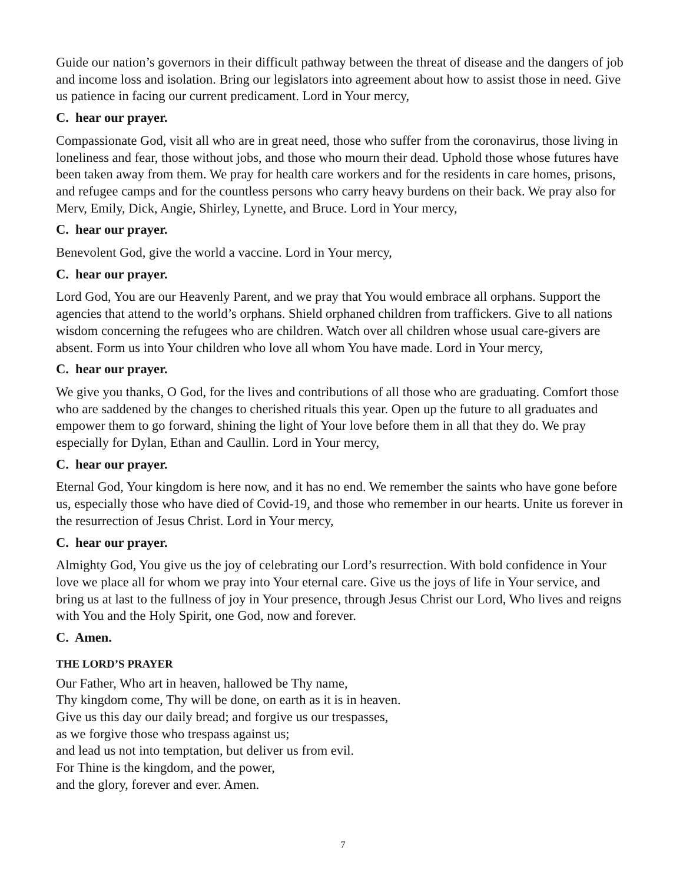Guide our nation’s governors in their difficult pathway between the threat of disease and the dangers of job and income loss and isolation. Bring our legislators into agreement about how to assist those in need. Give us patience in facing our current predicament. Lord in Your mercy,
C. hear our prayer.
Compassionate God, visit all who are in great need, those who suffer from the coronavirus, those living in loneliness and fear, those without jobs, and those who mourn their dead. Uphold those whose futures have been taken away from them. We pray for health care workers and for the residents in care homes, prisons, and refugee camps and for the countless persons who carry heavy burdens on their back. We pray also for Merv, Emily, Dick, Angie, Shirley, Lynette, and Bruce. Lord in Your mercy,
C. hear our prayer.
Benevolent God, give the world a vaccine. Lord in Your mercy,
C. hear our prayer.
Lord God, You are our Heavenly Parent, and we pray that You would embrace all orphans. Support the agencies that attend to the world’s orphans. Shield orphaned children from traffickers. Give to all nations wisdom concerning the refugees who are children. Watch over all children whose usual care-givers are absent. Form us into Your children who love all whom You have made. Lord in Your mercy,
C. hear our prayer.
We give you thanks, O God, for the lives and contributions of all those who are graduating. Comfort those who are saddened by the changes to cherished rituals this year. Open up the future to all graduates and empower them to go forward, shining the light of Your love before them in all that they do. We pray especially for Dylan, Ethan and Caullin. Lord in Your mercy,
C. hear our prayer.
Eternal God, Your kingdom is here now, and it has no end. We remember the saints who have gone before us, especially those who have died of Covid-19, and those who remember in our hearts. Unite us forever in the resurrection of Jesus Christ. Lord in Your mercy,
C. hear our prayer.
Almighty God, You give us the joy of celebrating our Lord’s resurrection. With bold confidence in Your love we place all for whom we pray into Your eternal care. Give us the joys of life in Your service, and bring us at last to the fullness of joy in Your presence, through Jesus Christ our Lord, Who lives and reigns with You and the Holy Spirit, one God, now and forever.
C. Amen.
THE LORD’S PRAYER
Our Father, Who art in heaven, hallowed be Thy name,
Thy kingdom come, Thy will be done, on earth as it is in heaven.
Give us this day our daily bread; and forgive us our trespasses,
as we forgive those who trespass against us;
and lead us not into temptation, but deliver us from evil.
For Thine is the kingdom, and the power,
and the glory, forever and ever. Amen.
7